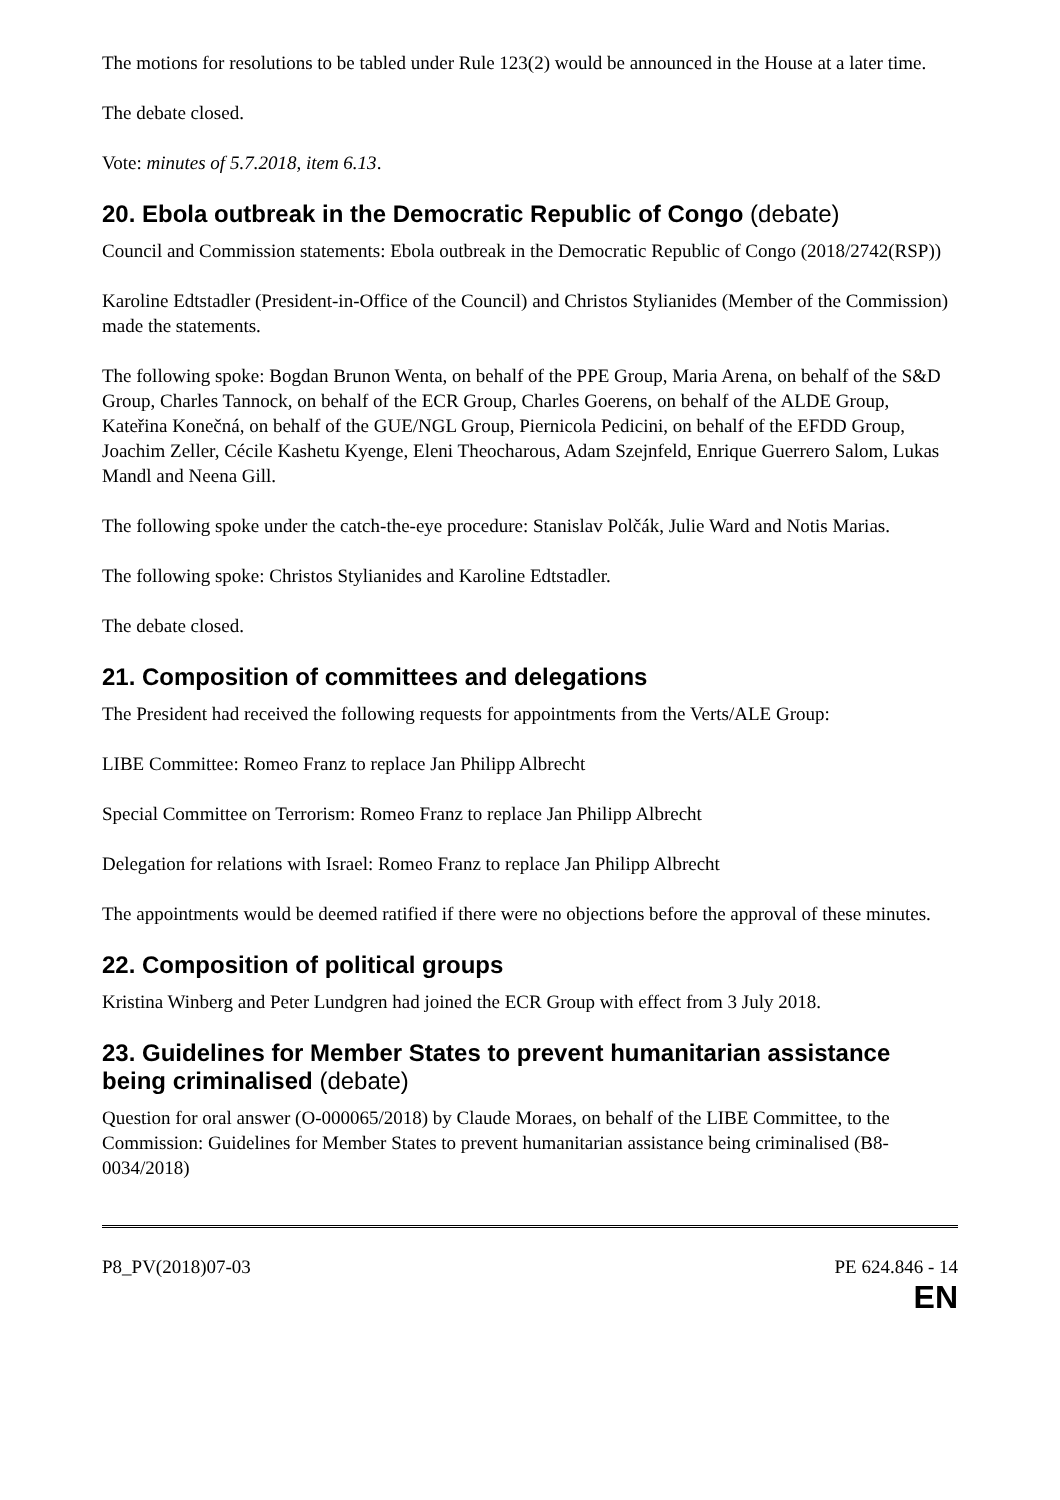The motions for resolutions to be tabled under Rule 123(2) would be announced in the House at a later time.
The debate closed.
Vote: minutes of 5.7.2018, item 6.13.
20. Ebola outbreak in the Democratic Republic of Congo (debate)
Council and Commission statements: Ebola outbreak in the Democratic Republic of Congo (2018/2742(RSP))
Karoline Edtstadler (President-in-Office of the Council) and Christos Stylianides (Member of the Commission) made the statements.
The following spoke: Bogdan Brunon Wenta, on behalf of the PPE Group, Maria Arena, on behalf of the S&D Group, Charles Tannock, on behalf of the ECR Group, Charles Goerens, on behalf of the ALDE Group, Kateřina Konečná, on behalf of the GUE/NGL Group, Piernicola Pedicini, on behalf of the EFDD Group, Joachim Zeller, Cécile Kashetu Kyenge, Eleni Theocharous, Adam Szejnfeld, Enrique Guerrero Salom, Lukas Mandl and Neena Gill.
The following spoke under the catch-the-eye procedure: Stanislav Polčák, Julie Ward and Notis Marias.
The following spoke: Christos Stylianides and Karoline Edtstadler.
The debate closed.
21. Composition of committees and delegations
The President had received the following requests for appointments from the Verts/ALE Group:
LIBE Committee: Romeo Franz to replace Jan Philipp Albrecht
Special Committee on Terrorism: Romeo Franz to replace Jan Philipp Albrecht
Delegation for relations with Israel: Romeo Franz to replace Jan Philipp Albrecht
The appointments would be deemed ratified if there were no objections before the approval of these minutes.
22. Composition of political groups
Kristina Winberg and Peter Lundgren had joined the ECR Group with effect from 3 July 2018.
23. Guidelines for Member States to prevent humanitarian assistance being criminalised (debate)
Question for oral answer (O-000065/2018) by Claude Moraes, on behalf of the LIBE Committee, to the Commission: Guidelines for Member States to prevent humanitarian assistance being criminalised (B8-0034/2018)
P8_PV(2018)07-03 PE 624.846 - 14
EN